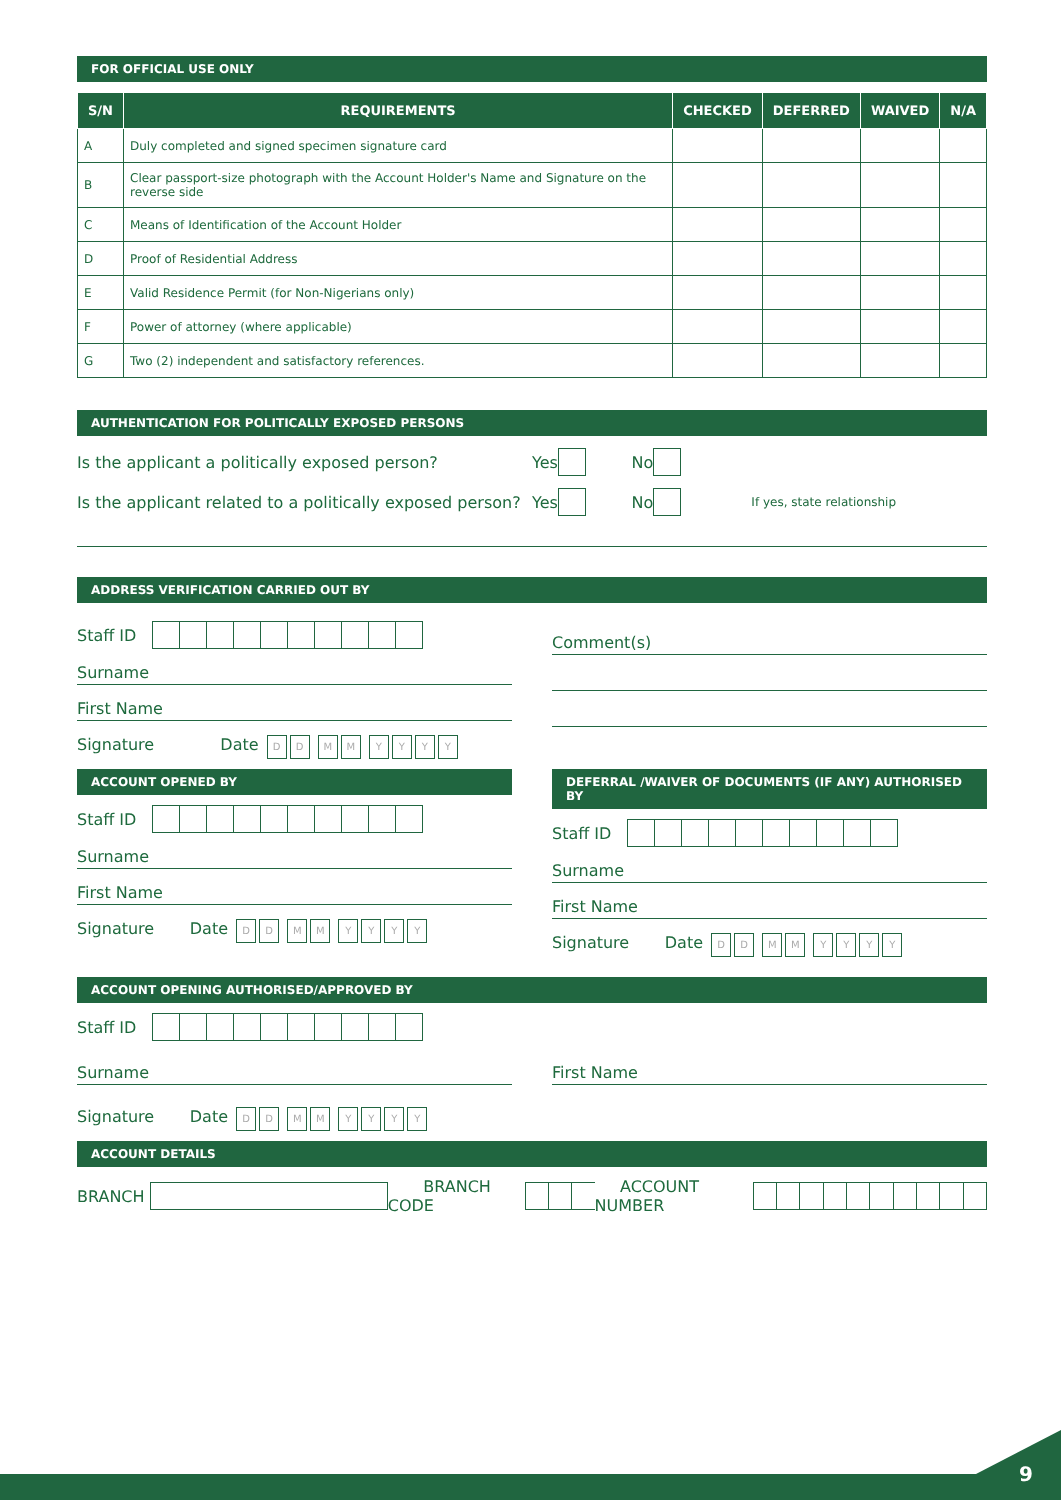FOR OFFICIAL USE ONLY
| S/N | REQUIREMENTS | CHECKED | DEFERRED | WAIVED | N/A |
| --- | --- | --- | --- | --- | --- |
| A | Duly completed and signed specimen signature card | | | | |
| B | Clear passport-size photograph with the Account Holder's Name and Signature on the reverse side | | | | |
| C | Means of Identification of the Account Holder | | | | |
| D | Proof of Residential Address | | | | |
| E | Valid Residence Permit (for Non-Nigerians only) | | | | |
| F | Power of attorney (where applicable) | | | | |
| G | Two (2) independent and satisfactory references. | | | | |
AUTHENTICATION FOR POLITICALLY EXPOSED PERSONS
Is the applicant a politically exposed person? Yes No
Is the applicant related to a politically exposed person? Yes No If yes, state relationship
ADDRESS VERIFICATION CARRIED OUT BY
Staff ID
Surname
First Name
Signature Date DD MM YYYY
Comment(s)
ACCOUNT OPENED BY
Staff ID
Surname
First Name
Signature Date DD MM YYYY
DEFERRAL /WAIVER OF DOCUMENTS (IF ANY) AUTHORISED BY
Staff ID
Surname
First Name
Signature Date DD MM YYYY
ACCOUNT OPENING AUTHORISED/APPROVED BY
Staff ID
Surname First Name
Signature Date DD MM YYYY
ACCOUNT DETAILS
BRANCH BRANCH CODE ACCOUNT NUMBER
9